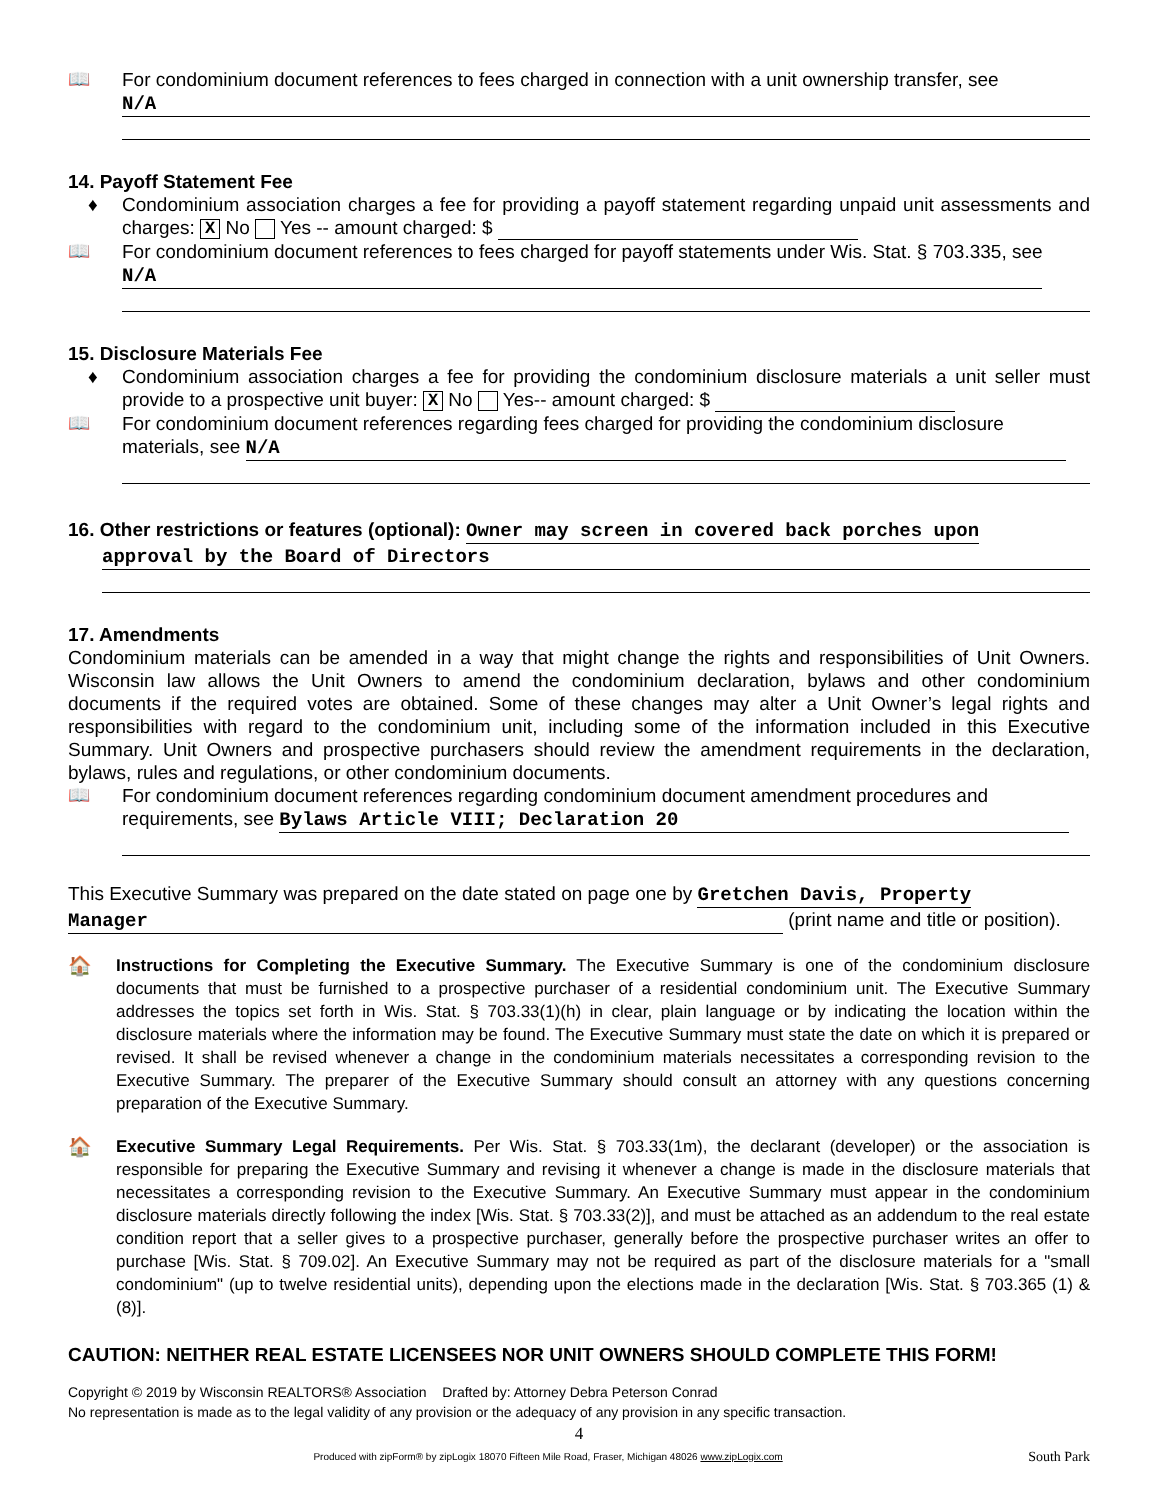📖 For condominium document references to fees charged in connection with a unit ownership transfer, see
N/A
14. Payoff Statement Fee
♦ Condominium association charges a fee for providing a payoff statement regarding unpaid unit assessments and charges: X No Yes -- amount charged: $
📖 For condominium document references to fees charged for payoff statements under Wis. Stat. § 703.335, see N/A
15. Disclosure Materials Fee
♦ Condominium association charges a fee for providing the condominium disclosure materials a unit seller must provide to a prospective unit buyer: X No Yes-- amount charged: $
📖 For condominium document references regarding fees charged for providing the condominium disclosure materials, see N/A
16. Other restrictions or features (optional): Owner may screen in covered back porches upon
approval by the Board of Directors
17. Amendments
Condominium materials can be amended in a way that might change the rights and responsibilities of Unit Owners. Wisconsin law allows the Unit Owners to amend the condominium declaration, bylaws and other condominium documents if the required votes are obtained. Some of these changes may alter a Unit Owner’s legal rights and responsibilities with regard to the condominium unit, including some of the information included in this Executive Summary. Unit Owners and prospective purchasers should review the amendment requirements in the declaration, bylaws, rules and regulations, or other condominium documents.
📖 For condominium document references regarding condominium document amendment procedures and requirements, see Bylaws Article VIII; Declaration 20
This Executive Summary was prepared on the date stated on page one by Gretchen Davis, Property
Manager (print name and title or position).
🏠
Instructions for Completing the Executive Summary. The Executive Summary is one of the condominium disclosure documents that must be furnished to a prospective purchaser of a residential condominium unit. The Executive Summary addresses the topics set forth in Wis. Stat. § 703.33(1)(h) in clear, plain language or by indicating the location within the disclosure materials where the information may be found. The Executive Summary must state the date on which it is prepared or revised. It shall be revised whenever a change in the condominium materials necessitates a corresponding revision to the Executive Summary. The preparer of the Executive Summary should consult an attorney with any questions concerning preparation of the Executive Summary.
🏠
Executive Summary Legal Requirements. Per Wis. Stat. § 703.33(1m), the declarant (developer) or the association is responsible for preparing the Executive Summary and revising it whenever a change is made in the disclosure materials that necessitates a corresponding revision to the Executive Summary. An Executive Summary must appear in the condominium disclosure materials directly following the index [Wis. Stat. § 703.33(2)], and must be attached as an addendum to the real estate condition report that a seller gives to a prospective purchaser, generally before the prospective purchaser writes an offer to purchase [Wis. Stat. § 709.02]. An Executive Summary may not be required as part of the disclosure materials for a "small condominium" (up to twelve residential units), depending upon the elections made in the declaration [Wis. Stat. § 703.365 (1) & (8)].
CAUTION: NEITHER REAL ESTATE LICENSEES NOR UNIT OWNERS SHOULD COMPLETE THIS FORM!
Copyright © 2019 by Wisconsin REALTORS® Association Drafted by: Attorney Debra Peterson Conrad
No representation is made as to the legal validity of any provision or the adequacy of any provision in any specific transaction.
4
Produced with zipForm® by zipLogix 18070 Fifteen Mile Road, Fraser, Michigan 48026 www.zipLogix.com
South Park